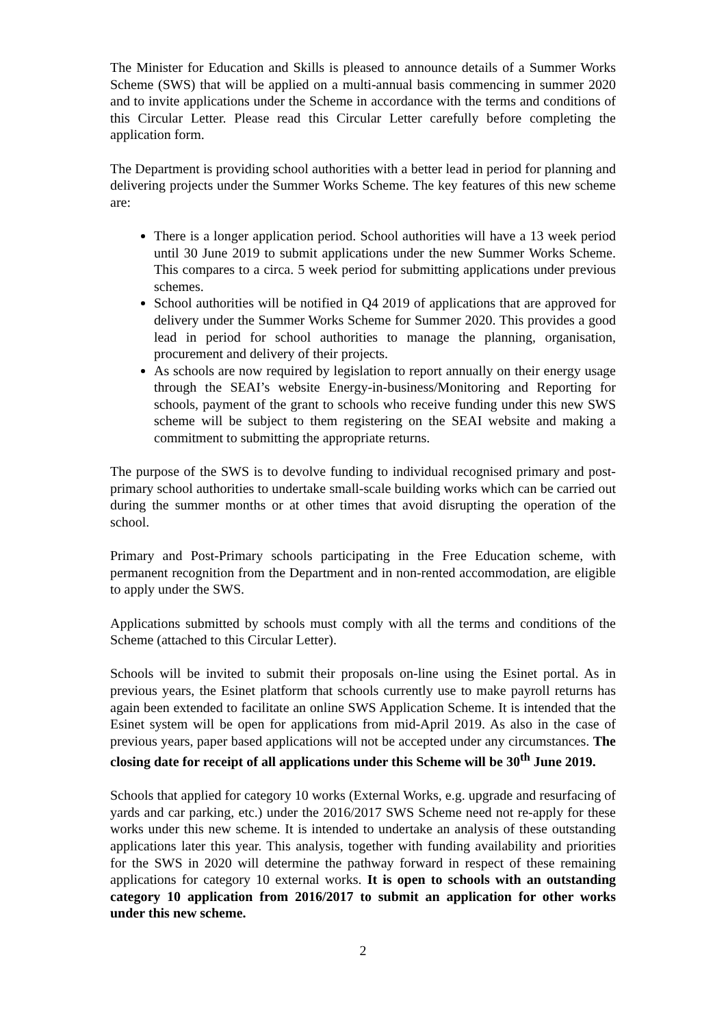The Minister for Education and Skills is pleased to announce details of a Summer Works Scheme (SWS) that will be applied on a multi-annual basis commencing in summer 2020 and to invite applications under the Scheme in accordance with the terms and conditions of this Circular Letter. Please read this Circular Letter carefully before completing the application form.
The Department is providing school authorities with a better lead in period for planning and delivering projects under the Summer Works Scheme. The key features of this new scheme are:
There is a longer application period. School authorities will have a 13 week period until 30 June 2019 to submit applications under the new Summer Works Scheme. This compares to a circa. 5 week period for submitting applications under previous schemes.
School authorities will be notified in Q4 2019 of applications that are approved for delivery under the Summer Works Scheme for Summer 2020. This provides a good lead in period for school authorities to manage the planning, organisation, procurement and delivery of their projects.
As schools are now required by legislation to report annually on their energy usage through the SEAI’s website Energy-in-business/Monitoring and Reporting for schools, payment of the grant to schools who receive funding under this new SWS scheme will be subject to them registering on the SEAI website and making a commitment to submitting the appropriate returns.
The purpose of the SWS is to devolve funding to individual recognised primary and post-primary school authorities to undertake small-scale building works which can be carried out during the summer months or at other times that avoid disrupting the operation of the school.
Primary and Post-Primary schools participating in the Free Education scheme, with permanent recognition from the Department and in non-rented accommodation, are eligible to apply under the SWS.
Applications submitted by schools must comply with all the terms and conditions of the Scheme (attached to this Circular Letter).
Schools will be invited to submit their proposals on-line using the Esinet portal. As in previous years, the Esinet platform that schools currently use to make payroll returns has again been extended to facilitate an online SWS Application Scheme. It is intended that the Esinet system will be open for applications from mid-April 2019. As also in the case of previous years, paper based applications will not be accepted under any circumstances. The closing date for receipt of all applications under this Scheme will be 30<sup>th</sup> June 2019.
Schools that applied for category 10 works (External Works, e.g. upgrade and resurfacing of yards and car parking, etc.) under the 2016/2017 SWS Scheme need not re-apply for these works under this new scheme. It is intended to undertake an analysis of these outstanding applications later this year. This analysis, together with funding availability and priorities for the SWS in 2020 will determine the pathway forward in respect of these remaining applications for category 10 external works. It is open to schools with an outstanding category 10 application from 2016/2017 to submit an application for other works under this new scheme.
2